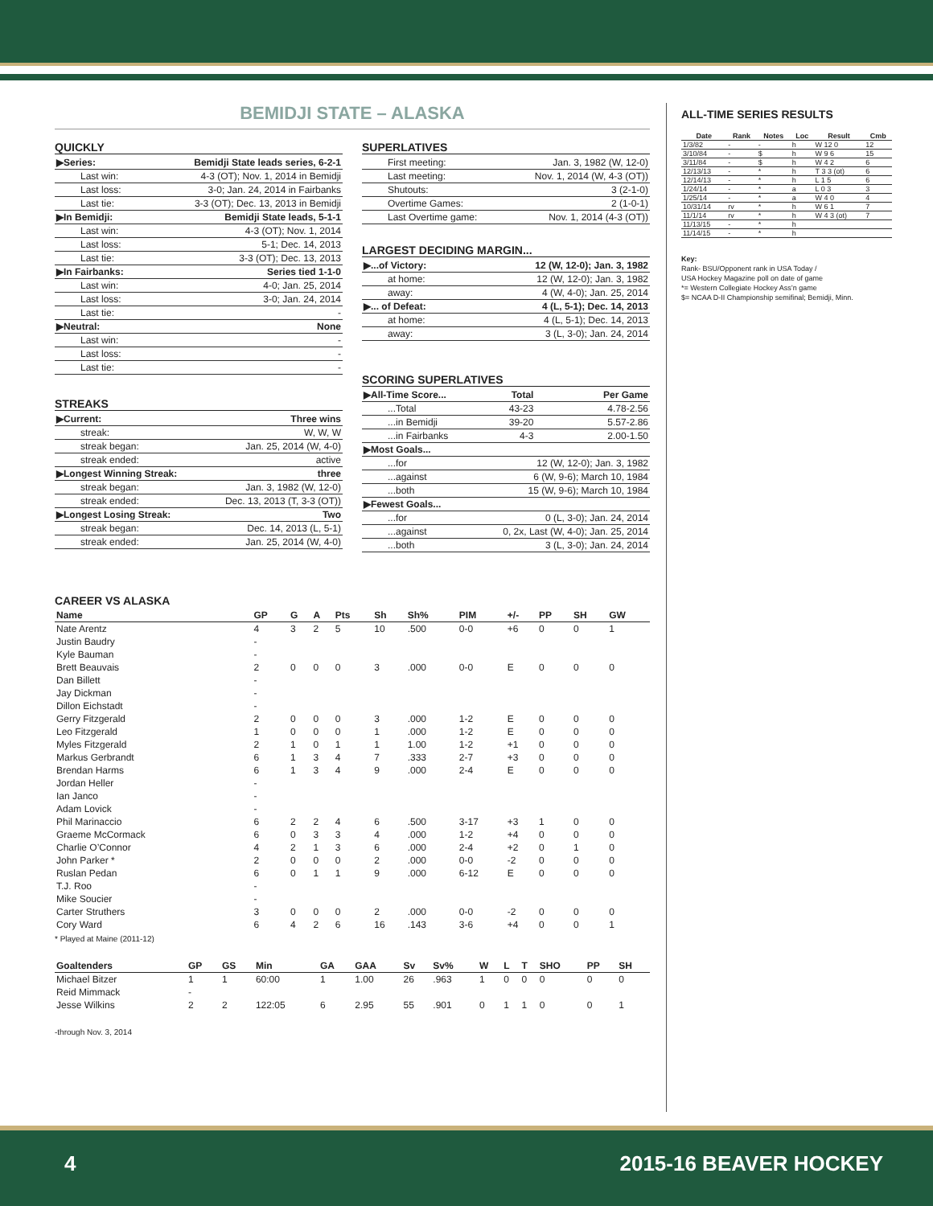BEMIDJI STATE – ALASKA
QUICKLY
| ▶Series: | Bemidji State leads series, 6-2-1 |
| --- | --- |
| Last win: | 4-3 (OT); Nov. 1, 2014 in Bemidji |
| Last loss: | 3-0; Jan. 24, 2014 in Fairbanks |
| Last tie: | 3-3 (OT); Dec. 13, 2013 in Bemidji |
| ▶In Bemidji: | Bemidji State leads, 5-1-1 |
| Last win: | 4-3 (OT); Nov. 1, 2014 |
| Last loss: | 5-1; Dec. 14, 2013 |
| Last tie: | 3-3 (OT); Dec. 13, 2013 |
| ▶In Fairbanks: | Series tied 1-1-0 |
| Last win: | 4-0; Jan. 25, 2014 |
| Last loss: | 3-0; Jan. 24, 2014 |
| Last tie: | - |
| ▶Neutral: | None |
| Last win: | - |
| Last loss: | - |
| Last tie: | - |
STREAKS
| ▶Current: | Three wins |
| --- | --- |
| streak: | W, W, W |
| streak began: | Jan. 25, 2014 (W, 4-0) |
| streak ended: | active |
| ▶Longest Winning Streak: | three |
| streak began: | Jan. 3, 1982 (W, 12-0) |
| streak ended: | Dec. 13, 2013 (T, 3-3 (OT)) |
| ▶Longest Losing Streak: | Two |
| streak began: | Dec. 14, 2013 (L, 5-1) |
| streak ended: | Jan. 25, 2014 (W, 4-0) |
SUPERLATIVES
| First meeting: | Jan. 3, 1982 (W, 12-0) |
| Last meeting: | Nov. 1, 2014 (W, 4-3 (OT)) |
| Shutouts: | 3 (2-1-0) |
| Overtime Games: | 2 (1-0-1) |
| Last Overtime game: | Nov. 1, 2014 (4-3 (OT)) |
LARGEST DECIDING MARGIN...
| ▶...of Victory: | 12 (W, 12-0); Jan. 3, 1982 |
| --- | --- |
| at home: | 12 (W, 12-0); Jan. 3, 1982 |
| away: | 4 (W, 4-0); Jan. 25, 2014 |
| ▶... of Defeat: | 4 (L, 5-1); Dec. 14, 2013 |
| at home: | 4 (L, 5-1); Dec. 14, 2013 |
| away: | 3 (L, 3-0); Jan. 24, 2014 |
SCORING SUPERLATIVES
| ▶All-Time Score... | Total | Per Game |
| --- | --- | --- |
| ...Total | 43-23 | 4.78-2.56 |
| ...in Bemidji | 39-20 | 5.57-2.86 |
| ...in Fairbanks | 4-3 | 2.00-1.50 |
| ▶Most Goals... | | |
| ...for | 12 (W, 12-0); Jan. 3, 1982 | |
| ...against | 6 (W, 9-6); March 10, 1984 | |
| ...both | 15 (W, 9-6); March 10, 1984 | |
| ▶Fewest Goals... | | |
| ...for | 0 (L, 3-0); Jan. 24, 2014 | |
| ...against | 0, 2x, Last (W, 4-0); Jan. 25, 2014 | |
| ...both | 3 (L, 3-0); Jan. 24, 2014 | |
CAREER VS ALASKA
| Name | GP | G | A | Pts | Sh | Sh% | PIM | +/- | PP | SH | GW |
| --- | --- | --- | --- | --- | --- | --- | --- | --- | --- | --- | --- |
| Nate Arentz | 4 | 3 | 2 | 5 | 10 | .500 | 0-0 | +6 | 0 | 0 | 1 |
| Justin Baudry | - | | | | | | | | | | |
| Kyle Bauman | - | | | | | | | | | | |
| Brett Beauvais | 2 | 0 | 0 | 0 | 3 | .000 | 0-0 | E | 0 | 0 | 0 |
| Dan Billett | - | | | | | | | | | | |
| Jay Dickman | - | | | | | | | | | | |
| Dillon Eichstadt | - | | | | | | | | | | |
| Gerry Fitzgerald | 2 | 0 | 0 | 0 | 3 | .000 | 1-2 | E | 0 | 0 | 0 |
| Leo Fitzgerald | 1 | 0 | 0 | 0 | 1 | .000 | 1-2 | E | 0 | 0 | 0 |
| Myles Fitzgerald | 2 | 1 | 0 | 1 | 1 | 1.00 | 1-2 | +1 | 0 | 0 | 0 |
| Markus Gerbrandt | 6 | 1 | 3 | 4 | 7 | .333 | 2-7 | +3 | 0 | 0 | 0 |
| Brendan Harms | 6 | 1 | 3 | 4 | 9 | .000 | 2-4 | E | 0 | 0 | 0 |
| Jordan Heller | - | | | | | | | | | | |
| Ian Janco | - | | | | | | | | | | |
| Adam Lovick | - | | | | | | | | | | |
| Phil Marinaccio | 6 | 2 | 2 | 4 | 6 | .500 | 3-17 | +3 | 1 | 0 | 0 |
| Graeme McCormack | 6 | 0 | 3 | 3 | 4 | .000 | 1-2 | +4 | 0 | 0 | 0 |
| Charlie O’Connor | 4 | 2 | 1 | 3 | 6 | .000 | 2-4 | +2 | 0 | 1 | 0 |
| John Parker * | 2 | 0 | 0 | 0 | 2 | .000 | 0-0 | -2 | 0 | 0 | 0 |
| Ruslan Pedan | 6 | 0 | 1 | 1 | 9 | .000 | 6-12 | E | 0 | 0 | 0 |
| T.J. Roo | - | | | | | | | | | | |
| Mike Soucier | - | | | | | | | | | | |
| Carter Struthers | 3 | 0 | 0 | 0 | 2 | .000 | 0-0 | -2 | 0 | 0 | 0 |
| Cory Ward | 6 | 4 | 2 | 6 | 16 | .143 | 3-6 | +4 | 0 | 0 | 1 |
* Played at Maine (2011-12)
| Goaltenders | GP | GS | Min | GA | GAA | Sv | Sv% | W | L | T | SHO | PP | SH |
| --- | --- | --- | --- | --- | --- | --- | --- | --- | --- | --- | --- | --- | --- |
| Michael Bitzer | 1 | 1 | 60:00 | 1 | 1.00 | 26 | .963 | 1 | 0 | 0 | 0 | 0 | 0 |
| Reid Mimmack | - | | | | | | | | | | | | |
| Jesse Wilkins | 2 | 2 | 122:05 | 6 | 2.95 | 55 | .901 | 0 | 1 | 1 | 0 | 0 | 1 |
-through Nov. 3, 2014
ALL-TIME SERIES RESULTS
| Date | Rank | Notes | Loc | Result | Cmb |
| --- | --- | --- | --- | --- | --- |
| 1/3/82 | - | - | h | W 12 0 | 12 |
| 3/10/84 | - | $ | h | W 9 6 | 15 |
| 3/11/84 | - | $ | h | W 4 2 | 6 |
| 12/13/13 | - | * | h | T 3 3 (ot) | 6 |
| 12/14/13 | - | * | h | L 1 5 | 6 |
| 1/24/14 | - | * | a | L 0 3 | 3 |
| 1/25/14 | - | * | a | W 4 0 | 4 |
| 10/31/14 | rv | * | h | W 6 1 | 7 |
| 11/1/14 | rv | * | h | W 4 3 (ot) | 7 |
| 11/13/15 | - | * | h | | |
| 11/14/15 | - | * | h | | |
Key:
Rank- BSU/Opponent rank in USA Today /
USA Hockey Magazine poll on date of game
*= Western Collegiate Hockey Ass’n game
$= NCAA D-II Championship semifinal; Bemidji, Minn.
4 2015-16 BEAVER HOCKEY